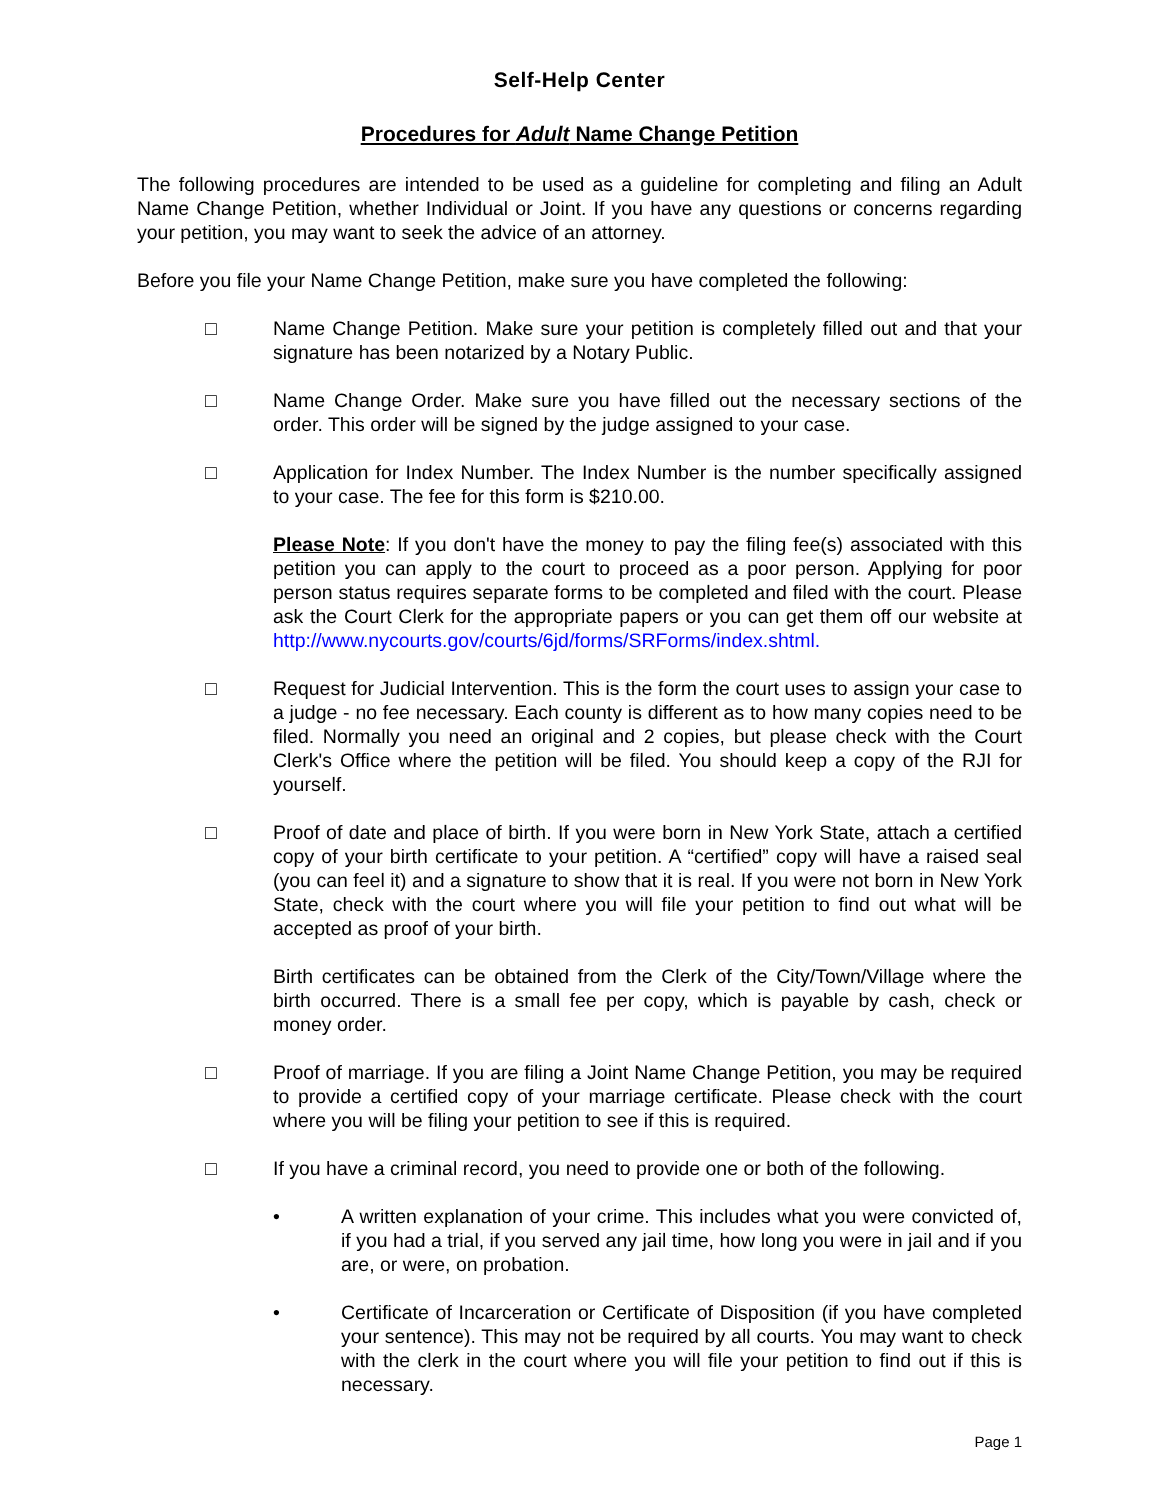Self-Help Center
Procedures for Adult Name Change Petition
The following procedures are intended to be used as a guideline for completing and filing an Adult Name Change Petition, whether Individual or Joint. If you have any questions or concerns regarding your petition, you may want to seek the advice of an attorney.
Before you file your Name Change Petition, make sure you have completed the following:
□ Name Change Petition. Make sure your petition is completely filled out and that your signature has been notarized by a Notary Public.
□ Name Change Order. Make sure you have filled out the necessary sections of the order. This order will be signed by the judge assigned to your case.
□ Application for Index Number. The Index Number is the number specifically assigned to your case. The fee for this form is $210.00.
Please Note: If you don't have the money to pay the filing fee(s) associated with this petition you can apply to the court to proceed as a poor person. Applying for poor person status requires separate forms to be completed and filed with the court. Please ask the Court Clerk for the appropriate papers or you can get them off our website at http://www.nycourts.gov/courts/6jd/forms/SRForms/index.shtml.
□ Request for Judicial Intervention. This is the form the court uses to assign your case to a judge - no fee necessary. Each county is different as to how many copies need to be filed. Normally you need an original and 2 copies, but please check with the Court Clerk's Office where the petition will be filed. You should keep a copy of the RJI for yourself.
□ Proof of date and place of birth. If you were born in New York State, attach a certified copy of your birth certificate to your petition. A “certified” copy will have a raised seal (you can feel it) and a signature to show that it is real. If you were not born in New York State, check with the court where you will file your petition to find out what will be accepted as proof of your birth.
Birth certificates can be obtained from the Clerk of the City/Town/Village where the birth occurred. There is a small fee per copy, which is payable by cash, check or money order.
□ Proof of marriage. If you are filing a Joint Name Change Petition, you may be required to provide a certified copy of your marriage certificate. Please check with the court where you will be filing your petition to see if this is required.
□ If you have a criminal record, you need to provide one or both of the following.
• A written explanation of your crime. This includes what you were convicted of, if you had a trial, if you served any jail time, how long you were in jail and if you are, or were, on probation.
• Certificate of Incarceration or Certificate of Disposition (if you have completed your sentence). This may not be required by all courts. You may want to check with the clerk in the court where you will file your petition to find out if this is necessary.
Page 1